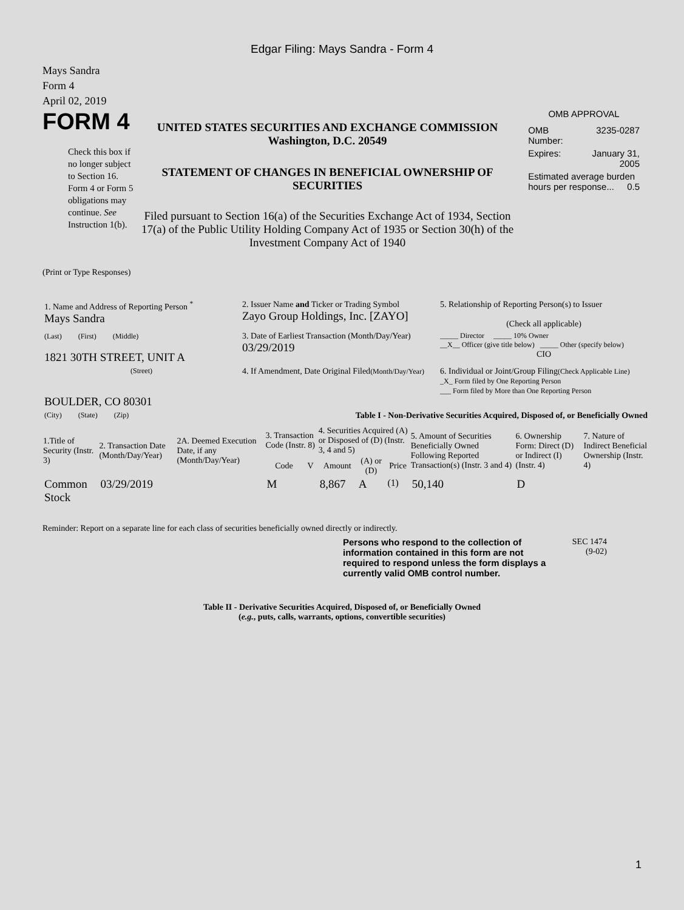Edgar Filing: Mays Sandra - Form 4
Mays Sandra
Form 4
April 02, 2019
FORM 4
Check this box if no longer subject to Section 16. Form 4 or Form 5 obligations may continue. See Instruction 1(b).
UNITED STATES SECURITIES AND EXCHANGE COMMISSION
Washington, D.C. 20549
STATEMENT OF CHANGES IN BENEFICIAL OWNERSHIP OF SECURITIES
Filed pursuant to Section 16(a) of the Securities Exchange Act of 1934, Section 17(a) of the Public Utility Holding Company Act of 1935 or Section 30(h) of the Investment Company Act of 1940
OMB APPROVAL
| OMB Number: | 3235-0287 |
| Expires: | January 31, 2005 |
| Estimated average burden hours per response... 0.5 | |
(Print or Type Responses)
| 1. Name and Address of Reporting Person <sup>*</sup> Mays Sandra | 2. Issuer Name and Ticker or Trading Symbol Zayo Group Holdings, Inc. [ZAYO] | 5. Relationship of Reporting Person(s) to Issuer (Check all applicable) |
| (Last) (First) (Middle) 1821 30TH STREET, UNIT A | 3. Date of Earliest Transaction (Month/Day/Year) 03/29/2019 | _____ Director _____ 10% Owner __X__ Officer (give title below) _____ Other (specify below) CIO |
| (Street) BOULDER, CO 80301 | 4. If Amendment, Date Original Filed (Month/Day/Year) | 6. Individual or Joint/Group Filing (Check Applicable Line) _X_ Form filed by One Reporting Person ___ Form filed by More than One Reporting Person |
| (City) (State) (Zip) | Table I - Non-Derivative Securities Acquired, Disposed of, or Beneficially Owned | |
| 1.Title of Security (Instr. 3) | 2. Transaction Date (Month/Day/Year) | 2A. Deemed Execution Date, if any (Month/Day/Year) | 3. Transaction Code (Instr. 8) | | 4. Securities Acquired (A) or Disposed of (D) (Instr. 3, 4 and 5) | | | 5. Amount of Securities Beneficially Owned Following Reported Transaction(s) (Instr. 3 and 4) | 6. Ownership Form: Direct (D) or Indirect (I) (Instr. 4) | 7. Nature of Indirect Beneficial Ownership (Instr. 4) |
| --- | --- | --- | --- | --- | --- | --- | --- | --- | --- | --- |
| | | | Code | V | Amount | (A) or (D) | Price | | | |
| Common Stock | 03/29/2019 | | M | | 8,867 | A | <sup>(1)</sup> | 50,140 | D | |
Reminder: Report on a separate line for each class of securities beneficially owned directly or indirectly.
Persons who respond to the collection of information contained in this form are not required to respond unless the form displays a currently valid OMB control number.
SEC 1474
(9-02)
Table II - Derivative Securities Acquired, Disposed of, or Beneficially Owned
(e.g., puts, calls, warrants, options, convertible securities)
1